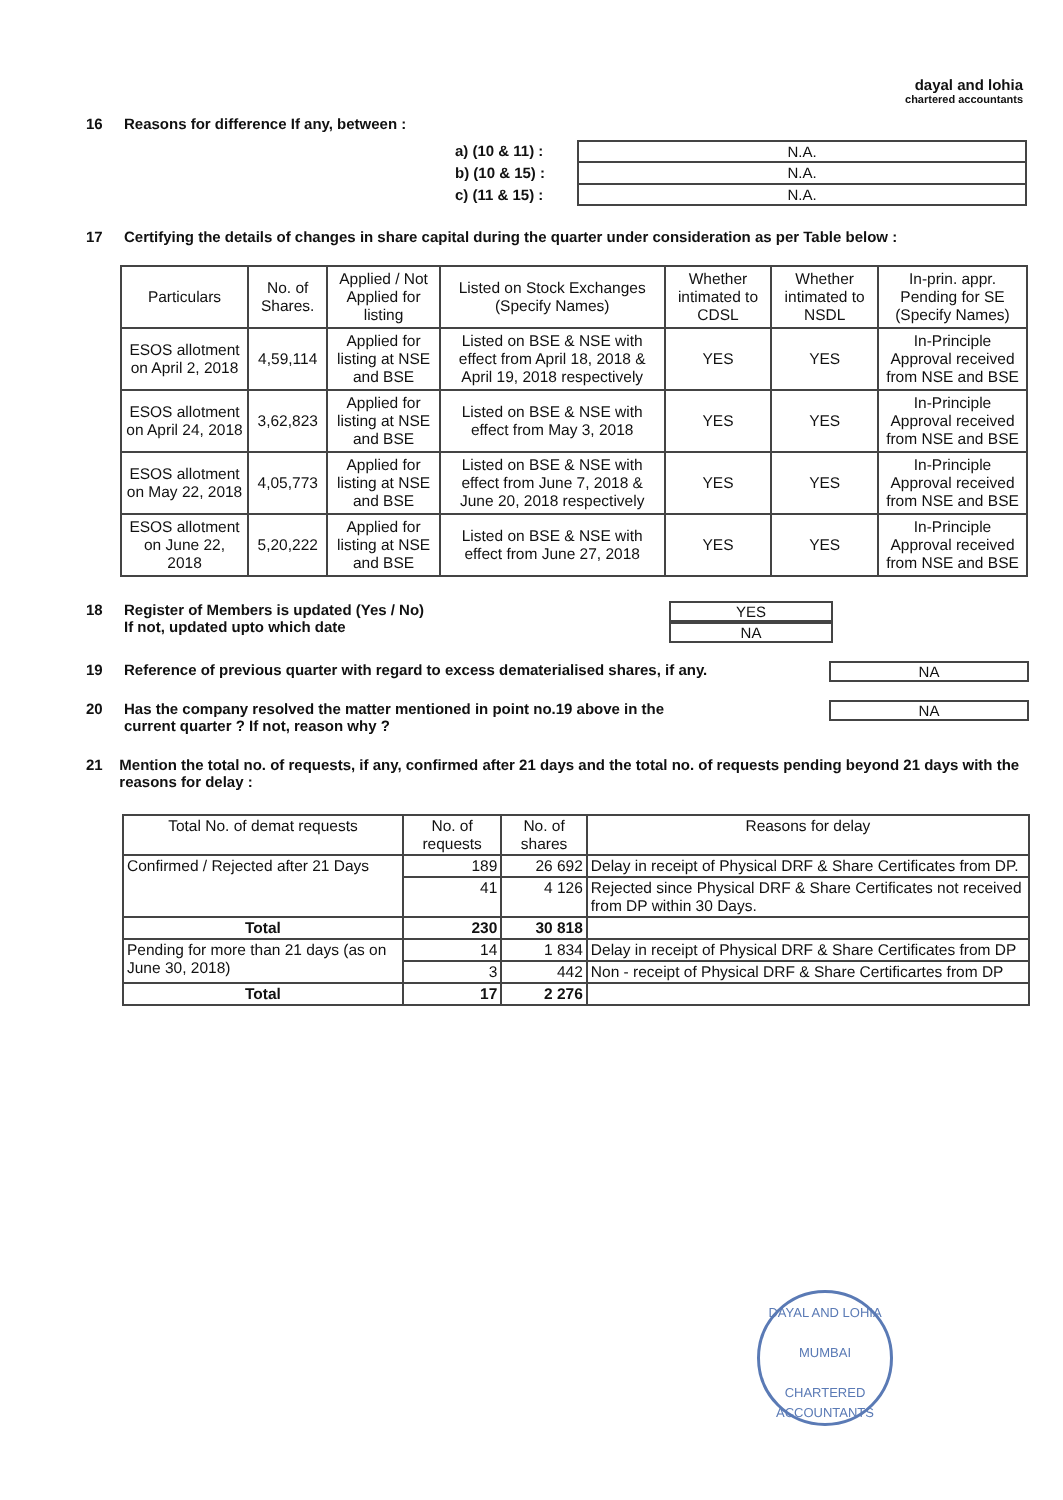dayal and lohia
chartered accountants
16 Reasons for difference If any, between :
a) (10 & 11) :
b) (10 & 15) :
c) (11 & 15) :
| N.A. |
| N.A. |
| N.A. |
17 Certifying the details of changes in share capital during the quarter under consideration as per Table below :
| Particulars | No. of Shares. | Applied / Not Applied for listing | Listed on Stock Exchanges (Specify Names) | Whether intimated to CDSL | Whether intimated to NSDL | In-prin. appr. Pending for SE (Specify Names) |
| --- | --- | --- | --- | --- | --- | --- |
| ESOS allotment on April 2, 2018 | 4,59,114 | Applied for listing at NSE and BSE | Listed on BSE & NSE with effect from April 18, 2018 & April 19, 2018 respectively | YES | YES | In-Principle Approval received from NSE and BSE |
| ESOS allotment on April 24, 2018 | 3,62,823 | Applied for listing at NSE and BSE | Listed on BSE & NSE with effect from May 3, 2018 | YES | YES | In-Principle Approval received from NSE and BSE |
| ESOS allotment on May 22, 2018 | 4,05,773 | Applied for listing at NSE and BSE | Listed on BSE & NSE with effect from June 7, 2018 & June 20, 2018 respectively | YES | YES | In-Principle Approval received from NSE and BSE |
| ESOS allotment on June 22, 2018 | 5,20,222 | Applied for listing at NSE and BSE | Listed on BSE & NSE with effect from June 27, 2018 | YES | YES | In-Principle Approval received from NSE and BSE |
18 Register of Members is updated (Yes / No)
If not, updated upto which date
YES
NA
19 Reference of previous quarter with regard to excess dematerialised shares, if any.
NA
20 Has the company resolved the matter mentioned in point no.19 above in the
current quarter ? If not, reason why ?
NA
21 Mention the total no. of requests, if any, confirmed after 21 days and the total no. of requests pending beyond 21 days with the reasons for delay :
| Total No. of demat requests | No. of requests | No. of shares | Reasons for delay |
| --- | --- | --- | --- |
| Confirmed / Rejected after 21 Days | 189 | 26 692 | Delay in receipt of Physical DRF & Share Certificates from DP. |
| | 41 | 4 126 | Rejected since Physical DRF & Share Certificates not received from DP within 30 Days. |
| Total | 230 | 30 818 | |
| Pending for more than 21 days (as on June 30, 2018) | 14 | 1 834 | Delay in receipt of Physical DRF & Share Certificates from DP |
| | 3 | 442 | Non - receipt of Physical DRF & Share Certificartes from DP |
| Total | 17 | 2 276 | |
DAYAL AND LOHIA
MUMBAI
CHARTERED ACCOUNTANTS